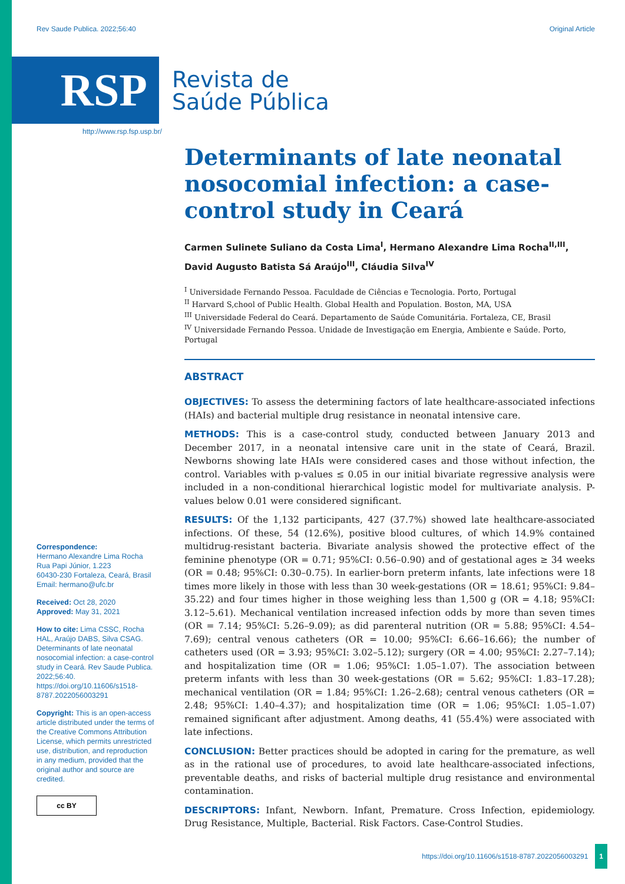Rev Saude Publica. 2022;56:40 Original Article
RSP
Revista de
Saúde Pública
http://www.rsp.fsp.usp.br/
Correspondence:
Hermano Alexandre Lima Rocha
Rua Papi Júnior, 1.223
60430-230 Fortaleza, Ceará, Brasil
Email: hermano@ufc.br
Received: Oct 28, 2020
Approved: May 31, 2021
How to cite: Lima CSSC, Rocha HAL, Araújo DABS, Silva CSAG. Determinants of late neonatal nosocomial infection: a case-control study in Ceará. Rev Saude Publica. 2022;56:40. https://doi.org/10.11606/s1518-8787.2022056003291
Copyright: This is an open-access article distributed under the terms of the Creative Commons Attribution License, which permits unrestricted use, distribution, and reproduction in any medium, provided that the original author and source are credited.
cc BY
Determinants of late neonatal nosocomial infection: a case-control study in Ceará
Carmen Sulinete Suliano da Costa Lima<sup>I</sup>, Hermano Alexandre Lima Rocha<sup>II,III</sup>, David Augusto Batista Sá Araújo<sup>III</sup>, Cláudia Silva<sup>IV</sup>
<sup>I</sup> Universidade Fernando Pessoa. Faculdade de Ciências e Tecnologia. Porto, Portugal
<sup>II</sup> Harvard S,chool of Public Health. Global Health and Population. Boston, MA, USA
<sup>III</sup> Universidade Federal do Ceará. Departamento de Saúde Comunitária. Fortaleza, CE, Brasil
<sup>IV</sup> Universidade Fernando Pessoa. Unidade de Investigação em Energia, Ambiente e Saúde. Porto, Portugal
ABSTRACT
OBJECTIVES: To assess the determining factors of late healthcare-associated infections (HAIs) and bacterial multiple drug resistance in neonatal intensive care.
METHODS: This is a case-control study, conducted between January 2013 and December 2017, in a neonatal intensive care unit in the state of Ceará, Brazil. Newborns showing late HAIs were considered cases and those without infection, the control. Variables with p-values ≤ 0.05 in our initial bivariate regressive analysis were included in a non-conditional hierarchical logistic model for multivariate analysis. P-values below 0.01 were considered significant.
RESULTS: Of the 1,132 participants, 427 (37.7%) showed late healthcare-associated infections. Of these, 54 (12.6%), positive blood cultures, of which 14.9% contained multidrug-resistant bacteria. Bivariate analysis showed the protective effect of the feminine phenotype (OR = 0.71; 95%CI: 0.56–0.90) and of gestational ages ≥ 34 weeks (OR = 0.48; 95%CI: 0.30–0.75). In earlier-born preterm infants, late infections were 18 times more likely in those with less than 30 week-gestations (OR = 18.61; 95%CI: 9.84–35.22) and four times higher in those weighing less than 1,500 g (OR = 4.18; 95%CI: 3.12–5.61). Mechanical ventilation increased infection odds by more than seven times (OR = 7.14; 95%CI: 5.26–9.09); as did parenteral nutrition (OR = 5.88; 95%CI: 4.54–7.69); central venous catheters (OR = 10.00; 95%CI: 6.66–16.66); the number of catheters used (OR = 3.93; 95%CI: 3.02–5.12); surgery (OR = 4.00; 95%CI: 2.27–7.14); and hospitalization time (OR = 1.06; 95%CI: 1.05–1.07). The association between preterm infants with less than 30 week-gestations (OR = 5.62; 95%CI: 1.83–17.28); mechanical ventilation (OR = 1.84; 95%CI: 1.26–2.68); central venous catheters (OR = 2.48; 95%CI: 1.40–4.37); and hospitalization time (OR = 1.06; 95%CI: 1.05–1.07) remained significant after adjustment. Among deaths, 41 (55.4%) were associated with late infections.
CONCLUSION: Better practices should be adopted in caring for the premature, as well as in the rational use of procedures, to avoid late healthcare-associated infections, preventable deaths, and risks of bacterial multiple drug resistance and environmental contamination.
DESCRIPTORS: Infant, Newborn. Infant, Premature. Cross Infection, epidemiology. Drug Resistance, Multiple, Bacterial. Risk Factors. Case-Control Studies.
https://doi.org/10.11606/s1518-8787.2022056003291 1